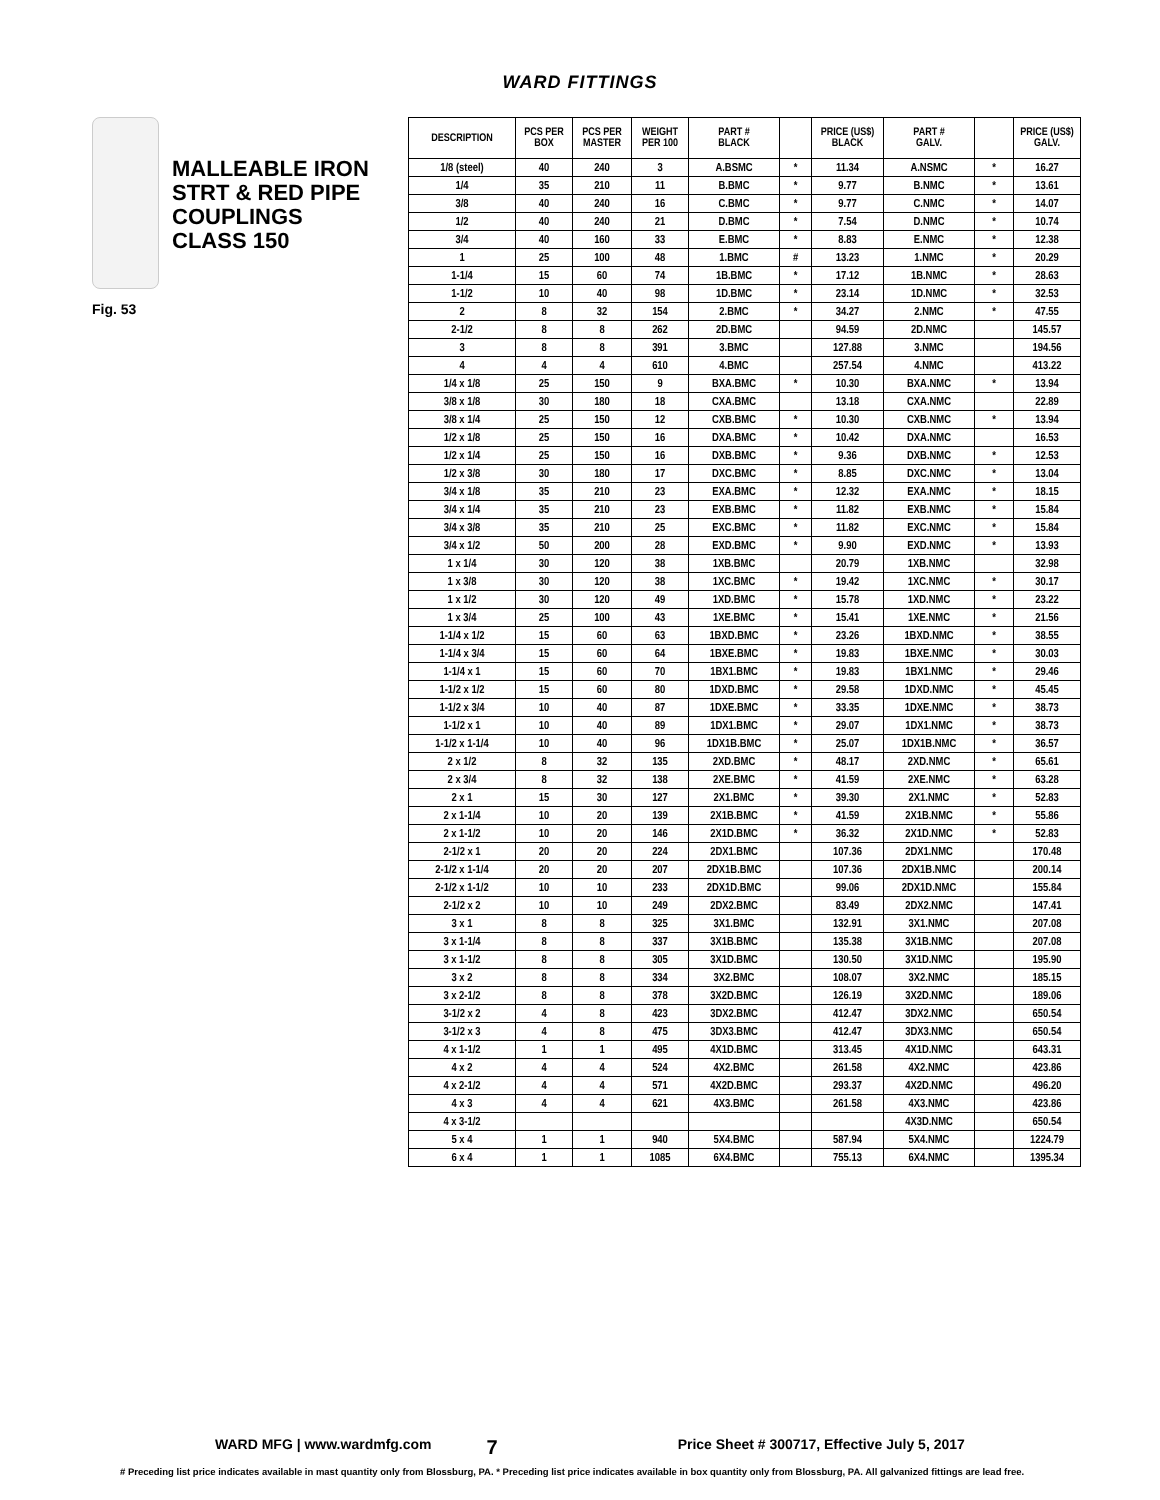WARD FITTINGS
MALLEABLE IRON
STRT & RED PIPE
COUPLINGS
CLASS 150
Fig. 53
| DESCRIPTION | PCS PER BOX | PCS PER MASTER | WEIGHT PER 100 | PART # BLACK | | PRICE (US$) BLACK | PART # GALV. | | PRICE (US$) GALV. |
| --- | --- | --- | --- | --- | --- | --- | --- | --- | --- |
| 1/8 (steel) | 40 | 240 | 3 | A.BSMC | * | 11.34 | A.NSMC | * | 16.27 |
| 1/4 | 35 | 210 | 11 | B.BMC | * | 9.77 | B.NMC | * | 13.61 |
| 3/8 | 40 | 240 | 16 | C.BMC | * | 9.77 | C.NMC | * | 14.07 |
| 1/2 | 40 | 240 | 21 | D.BMC | * | 7.54 | D.NMC | * | 10.74 |
| 3/4 | 40 | 160 | 33 | E.BMC | * | 8.83 | E.NMC | * | 12.38 |
| 1 | 25 | 100 | 48 | 1.BMC | # | 13.23 | 1.NMC | * | 20.29 |
| 1-1/4 | 15 | 60 | 74 | 1B.BMC | * | 17.12 | 1B.NMC | * | 28.63 |
| 1-1/2 | 10 | 40 | 98 | 1D.BMC | * | 23.14 | 1D.NMC | * | 32.53 |
| 2 | 8 | 32 | 154 | 2.BMC | * | 34.27 | 2.NMC | * | 47.55 |
| 2-1/2 | 8 | 8 | 262 | 2D.BMC | | 94.59 | 2D.NMC | | 145.57 |
| 3 | 8 | 8 | 391 | 3.BMC | | 127.88 | 3.NMC | | 194.56 |
| 4 | 4 | 4 | 610 | 4.BMC | | 257.54 | 4.NMC | | 413.22 |
| 1/4 x 1/8 | 25 | 150 | 9 | BXA.BMC | * | 10.30 | BXA.NMC | * | 13.94 |
| 3/8 x 1/8 | 30 | 180 | 18 | CXA.BMC | | 13.18 | CXA.NMC | | 22.89 |
| 3/8 x 1/4 | 25 | 150 | 12 | CXB.BMC | * | 10.30 | CXB.NMC | * | 13.94 |
| 1/2 x 1/8 | 25 | 150 | 16 | DXA.BMC | * | 10.42 | DXA.NMC | | 16.53 |
| 1/2 x 1/4 | 25 | 150 | 16 | DXB.BMC | * | 9.36 | DXB.NMC | * | 12.53 |
| 1/2 x 3/8 | 30 | 180 | 17 | DXC.BMC | * | 8.85 | DXC.NMC | * | 13.04 |
| 3/4 x 1/8 | 35 | 210 | 23 | EXA.BMC | * | 12.32 | EXA.NMC | * | 18.15 |
| 3/4 x 1/4 | 35 | 210 | 23 | EXB.BMC | * | 11.82 | EXB.NMC | * | 15.84 |
| 3/4 x 3/8 | 35 | 210 | 25 | EXC.BMC | * | 11.82 | EXC.NMC | * | 15.84 |
| 3/4 x 1/2 | 50 | 200 | 28 | EXD.BMC | * | 9.90 | EXD.NMC | * | 13.93 |
| 1 x 1/4 | 30 | 120 | 38 | 1XB.BMC | | 20.79 | 1XB.NMC | | 32.98 |
| 1 x 3/8 | 30 | 120 | 38 | 1XC.BMC | * | 19.42 | 1XC.NMC | * | 30.17 |
| 1 x 1/2 | 30 | 120 | 49 | 1XD.BMC | * | 15.78 | 1XD.NMC | * | 23.22 |
| 1 x 3/4 | 25 | 100 | 43 | 1XE.BMC | * | 15.41 | 1XE.NMC | * | 21.56 |
| 1-1/4 x 1/2 | 15 | 60 | 63 | 1BXD.BMC | * | 23.26 | 1BXD.NMC | * | 38.55 |
| 1-1/4 x 3/4 | 15 | 60 | 64 | 1BXE.BMC | * | 19.83 | 1BXE.NMC | * | 30.03 |
| 1-1/4 x 1 | 15 | 60 | 70 | 1BX1.BMC | * | 19.83 | 1BX1.NMC | * | 29.46 |
| 1-1/2 x 1/2 | 15 | 60 | 80 | 1DXD.BMC | * | 29.58 | 1DXD.NMC | * | 45.45 |
| 1-1/2 x 3/4 | 10 | 40 | 87 | 1DXE.BMC | * | 33.35 | 1DXE.NMC | * | 38.73 |
| 1-1/2 x 1 | 10 | 40 | 89 | 1DX1.BMC | * | 29.07 | 1DX1.NMC | * | 38.73 |
| 1-1/2 x 1-1/4 | 10 | 40 | 96 | 1DX1B.BMC | * | 25.07 | 1DX1B.NMC | * | 36.57 |
| 2 x 1/2 | 8 | 32 | 135 | 2XD.BMC | * | 48.17 | 2XD.NMC | * | 65.61 |
| 2 x 3/4 | 8 | 32 | 138 | 2XE.BMC | * | 41.59 | 2XE.NMC | * | 63.28 |
| 2 x 1 | 15 | 30 | 127 | 2X1.BMC | * | 39.30 | 2X1.NMC | * | 52.83 |
| 2 x 1-1/4 | 10 | 20 | 139 | 2X1B.BMC | * | 41.59 | 2X1B.NMC | * | 55.86 |
| 2 x 1-1/2 | 10 | 20 | 146 | 2X1D.BMC | * | 36.32 | 2X1D.NMC | * | 52.83 |
| 2-1/2 x 1 | 20 | 20 | 224 | 2DX1.BMC | | 107.36 | 2DX1.NMC | | 170.48 |
| 2-1/2 x 1-1/4 | 20 | 20 | 207 | 2DX1B.BMC | | 107.36 | 2DX1B.NMC | | 200.14 |
| 2-1/2 x 1-1/2 | 10 | 10 | 233 | 2DX1D.BMC | | 99.06 | 2DX1D.NMC | | 155.84 |
| 2-1/2 x 2 | 10 | 10 | 249 | 2DX2.BMC | | 83.49 | 2DX2.NMC | | 147.41 |
| 3 x 1 | 8 | 8 | 325 | 3X1.BMC | | 132.91 | 3X1.NMC | | 207.08 |
| 3 x 1-1/4 | 8 | 8 | 337 | 3X1B.BMC | | 135.38 | 3X1B.NMC | | 207.08 |
| 3 x 1-1/2 | 8 | 8 | 305 | 3X1D.BMC | | 130.50 | 3X1D.NMC | | 195.90 |
| 3 x 2 | 8 | 8 | 334 | 3X2.BMC | | 108.07 | 3X2.NMC | | 185.15 |
| 3 x 2-1/2 | 8 | 8 | 378 | 3X2D.BMC | | 126.19 | 3X2D.NMC | | 189.06 |
| 3-1/2 x 2 | 4 | 8 | 423 | 3DX2.BMC | | 412.47 | 3DX2.NMC | | 650.54 |
| 3-1/2 x 3 | 4 | 8 | 475 | 3DX3.BMC | | 412.47 | 3DX3.NMC | | 650.54 |
| 4 x 1-1/2 | 1 | 1 | 495 | 4X1D.BMC | | 313.45 | 4X1D.NMC | | 643.31 |
| 4 x 2 | 4 | 4 | 524 | 4X2.BMC | | 261.58 | 4X2.NMC | | 423.86 |
| 4 x 2-1/2 | 4 | 4 | 571 | 4X2D.BMC | | 293.37 | 4X2D.NMC | | 496.20 |
| 4 x 3 | 4 | 4 | 621 | 4X3.BMC | | 261.58 | 4X3.NMC | | 423.86 |
| 4 x 3-1/2 | | | | | | | 4X3D.NMC | | 650.54 |
| 5 x 4 | 1 | 1 | 940 | 5X4.BMC | | 587.94 | 5X4.NMC | | 1224.79 |
| 6 x 4 | 1 | 1 | 1085 | 6X4.BMC | | 755.13 | 6X4.NMC | | 1395.34 |
WARD MFG | www.wardmfg.com 7 Price Sheet # 300717, Effective July 5, 2017
# Preceding list price indicates available in mast quantity only from Blossburg, PA. * Preceding list price indicates available in box quantity only from Blossburg, PA. All galvanized fittings are lead free.